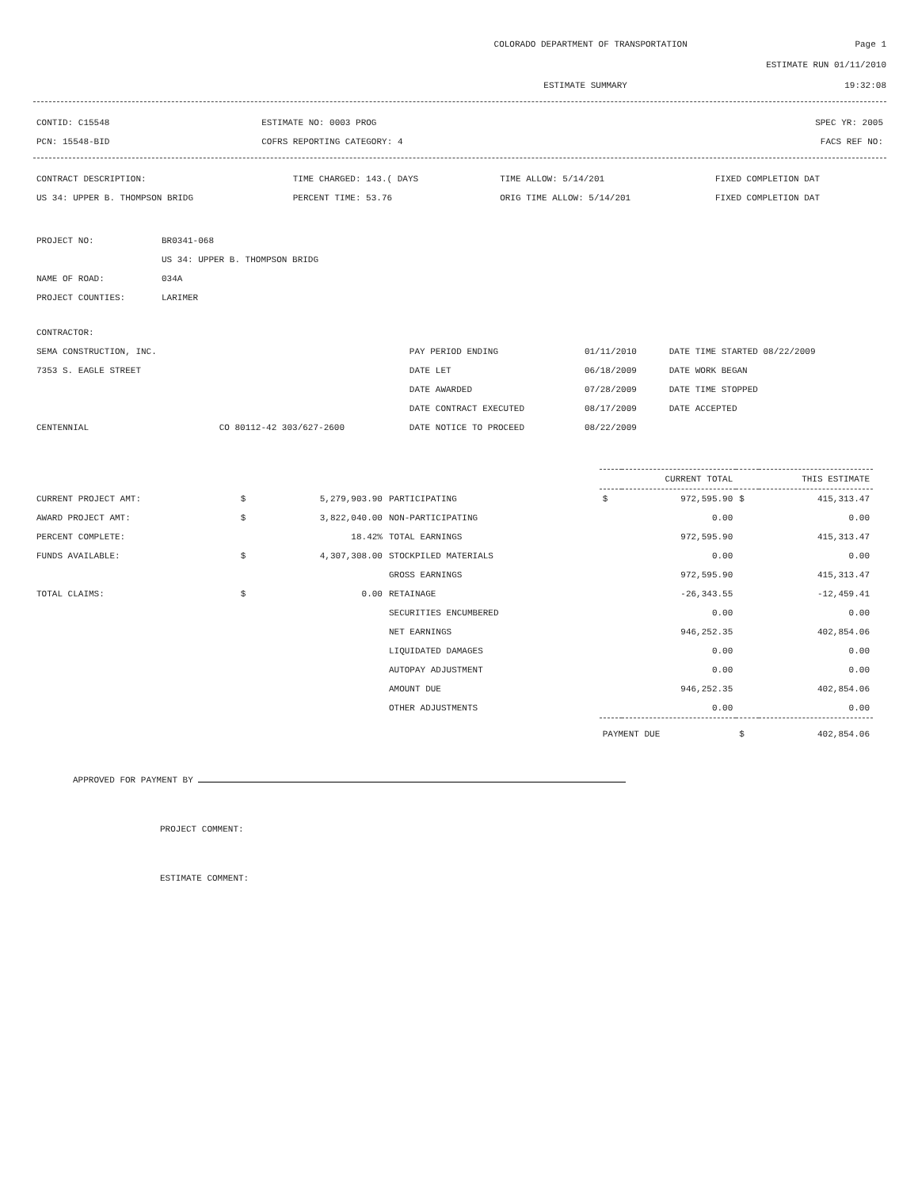COLORADO DEPARTMENT OF TRANSPORTATION Page 1
ESTIMATE RUN 01/11/2010
ESTIMATE SUMMARY 19:32:08
| CONTID: C15548 | ESTIMATE NO: 0003 PROG | SPEC YR: 2005 |
| PCN: 15548-BID | COFRS REPORTING CATEGORY: 4 | FACS REF NO: |
| CONTRACT DESCRIPTION: | TIME CHARGED: 143.( DAYS | TIME ALLOW: 5/14/201 | FIXED COMPLETION DAT |
| US 34: UPPER B. THOMPSON BRIDG | PERCENT TIME: 53.76 | ORIG TIME ALLOW: 5/14/201 | FIXED COMPLETION DAT |
| PROJECT NO: | BR0341-068 |
| | US 34: UPPER B. THOMPSON BRIDG |
| NAME OF ROAD: | 034A |
| PROJECT COUNTIES: | LARIMER |
| CONTRACTOR: | | | | |
| SEMA CONSTRUCTION, INC. | | PAY PERIOD ENDING | 01/11/2010 | DATE TIME STARTED 08/22/2009 |
| 7353 S. EAGLE STREET | | DATE LET | 06/18/2009 | DATE WORK BEGAN |
| | | DATE AWARDED | 07/28/2009 | DATE TIME STOPPED |
| | | DATE CONTRACT EXECUTED | 08/17/2009 | DATE ACCEPTED |
| CENTENNIAL | CO 80112-42 303/627-2600 | DATE NOTICE TO PROCEED | 08/22/2009 | |
| | | | | CURRENT TOTAL | | THIS ESTIMATE | |
| CURRENT PROJECT AMT: | $ | 5,279,903.90 | PARTICIPATING | $ | 972,595.90 | $ | 415,313.47 |
| AWARD PROJECT AMT: | $ | 3,822,040.00 | NON-PARTICIPATING | | 0.00 | | 0.00 |
| PERCENT COMPLETE: | | 18.42% | TOTAL EARNINGS | | 972,595.90 | | 415,313.47 |
| FUNDS AVAILABLE: | $ | 4,307,308.00 | STOCKPILED MATERIALS | | 0.00 | | 0.00 |
| | | | GROSS EARNINGS | | 972,595.90 | | 415,313.47 |
| TOTAL CLAIMS: | $ | 0.00 | RETAINAGE | | -26,343.55 | | -12,459.41 |
| | | | SECURITIES ENCUMBERED | | 0.00 | | 0.00 |
| | | | NET EARNINGS | | 946,252.35 | | 402,854.06 |
| | | | LIQUIDATED DAMAGES | | 0.00 | | 0.00 |
| | | | AUTOPAY ADJUSTMENT | | 0.00 | | 0.00 |
| | | | AMOUNT DUE | | 946,252.35 | | 402,854.06 |
| | | | OTHER ADJUSTMENTS | | 0.00 | | 0.00 |
| | | | | PAYMENT DUE | | $ | 402,854.06 |
APPROVED FOR PAYMENT BY
PROJECT COMMENT:
ESTIMATE COMMENT: